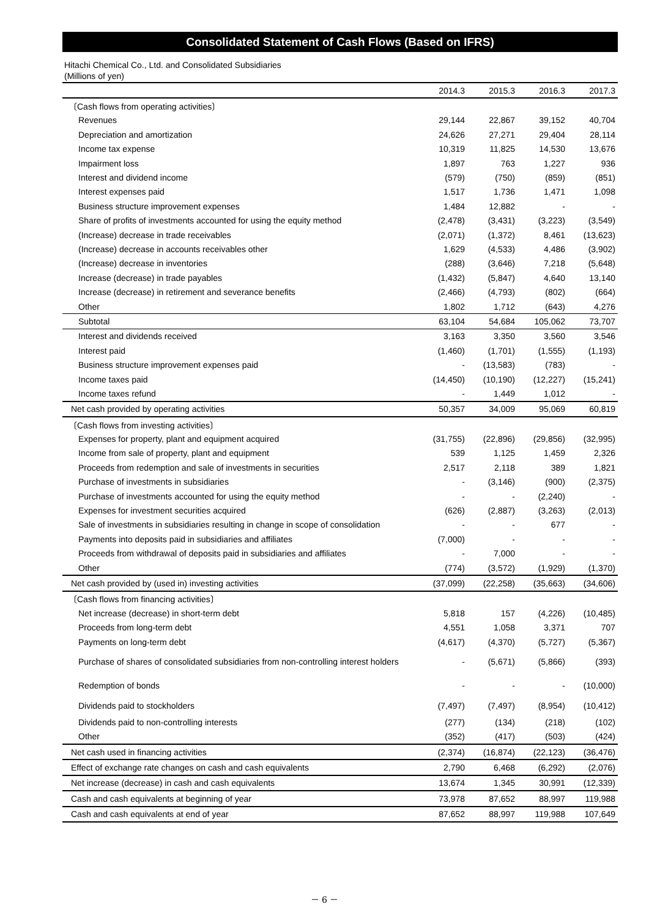Consolidated Statement of Cash Flows (Based on IFRS)
Hitachi Chemical Co., Ltd. and Consolidated Subsidiaries
(Millions of yen)
| | 2014.3 | 2015.3 | 2016.3 | 2017.3 |
| --- | --- | --- | --- | --- |
| 〔Cash flows from operating activities〕 | | | | |
| Revenues | 29,144 | 22,867 | 39,152 | 40,704 |
| Depreciation and amortization | 24,626 | 27,271 | 29,404 | 28,114 |
| Income tax expense | 10,319 | 11,825 | 14,530 | 13,676 |
| Impairment loss | 1,897 | 763 | 1,227 | 936 |
| Interest and dividend income | (579) | (750) | (859) | (851) |
| Interest expenses paid | 1,517 | 1,736 | 1,471 | 1,098 |
| Business structure improvement expenses | 1,484 | 12,882 | - | - |
| Share of profits of investments accounted for using the equity method | (2,478) | (3,431) | (3,223) | (3,549) |
| (Increase) decrease in trade receivables | (2,071) | (1,372) | 8,461 | (13,623) |
| (Increase) decrease in accounts receivables other | 1,629 | (4,533) | 4,486 | (3,902) |
| (Increase) decrease in inventories | (288) | (3,646) | 7,218 | (5,648) |
| Increase (decrease) in trade payables | (1,432) | (5,847) | 4,640 | 13,140 |
| Increase (decrease) in retirement and severance benefits | (2,466) | (4,793) | (802) | (664) |
| Other | 1,802 | 1,712 | (643) | 4,276 |
| Subtotal | 63,104 | 54,684 | 105,062 | 73,707 |
| Interest and dividends received | 3,163 | 3,350 | 3,560 | 3,546 |
| Interest paid | (1,460) | (1,701) | (1,555) | (1,193) |
| Business structure improvement expenses paid | - | (13,583) | (783) | - |
| Income taxes paid | (14,450) | (10,190) | (12,227) | (15,241) |
| Income taxes refund | - | 1,449 | 1,012 | - |
| Net cash provided by operating activities | 50,357 | 34,009 | 95,069 | 60,819 |
| 〔Cash flows from investing activities〕 | | | | |
| Expenses for property, plant and equipment acquired | (31,755) | (22,896) | (29,856) | (32,995) |
| Income from sale of property, plant and equipment | 539 | 1,125 | 1,459 | 2,326 |
| Proceeds from redemption and sale of investments in securities | 2,517 | 2,118 | 389 | 1,821 |
| Purchase of investments in subsidiaries | - | (3,146) | (900) | (2,375) |
| Purchase of investments accounted for using the equity method | - | - | (2,240) | - |
| Expenses for investment securities acquired | (626) | (2,887) | (3,263) | (2,013) |
| Sale of investments in subsidiaries resulting in change in scope of consolidation | - | - | 677 | - |
| Payments into deposits paid in subsidiaries and affiliates | (7,000) | - | - | - |
| Proceeds from withdrawal of deposits paid in subsidiaries and affiliates | - | 7,000 | - | - |
| Other | (774) | (3,572) | (1,929) | (1,370) |
| Net cash provided by (used in) investing activities | (37,099) | (22,258) | (35,663) | (34,606) |
| 〔Cash flows from financing activities〕 | | | | |
| Net increase (decrease) in short-term debt | 5,818 | 157 | (4,226) | (10,485) |
| Proceeds from long-term debt | 4,551 | 1,058 | 3,371 | 707 |
| Payments on long-term debt | (4,617) | (4,370) | (5,727) | (5,367) |
| Purchase of shares of consolidated subsidiaries from non-controlling interest holders | - | (5,671) | (5,866) | (393) |
| Redemption of bonds | - | - | - | (10,000) |
| Dividends paid to stockholders | (7,497) | (7,497) | (8,954) | (10,412) |
| Dividends paid to non-controlling interests | (277) | (134) | (218) | (102) |
| Other | (352) | (417) | (503) | (424) |
| Net cash used in financing activities | (2,374) | (16,874) | (22,123) | (36,476) |
| Effect of exchange rate changes on cash and cash equivalents | 2,790 | 6,468 | (6,292) | (2,076) |
| Net increase (decrease) in cash and cash equivalents | 13,674 | 1,345 | 30,991 | (12,339) |
| Cash and cash equivalents at beginning of year | 73,978 | 87,652 | 88,997 | 119,988 |
| Cash and cash equivalents at end of year | 87,652 | 88,997 | 119,988 | 107,649 |
－ 6 －